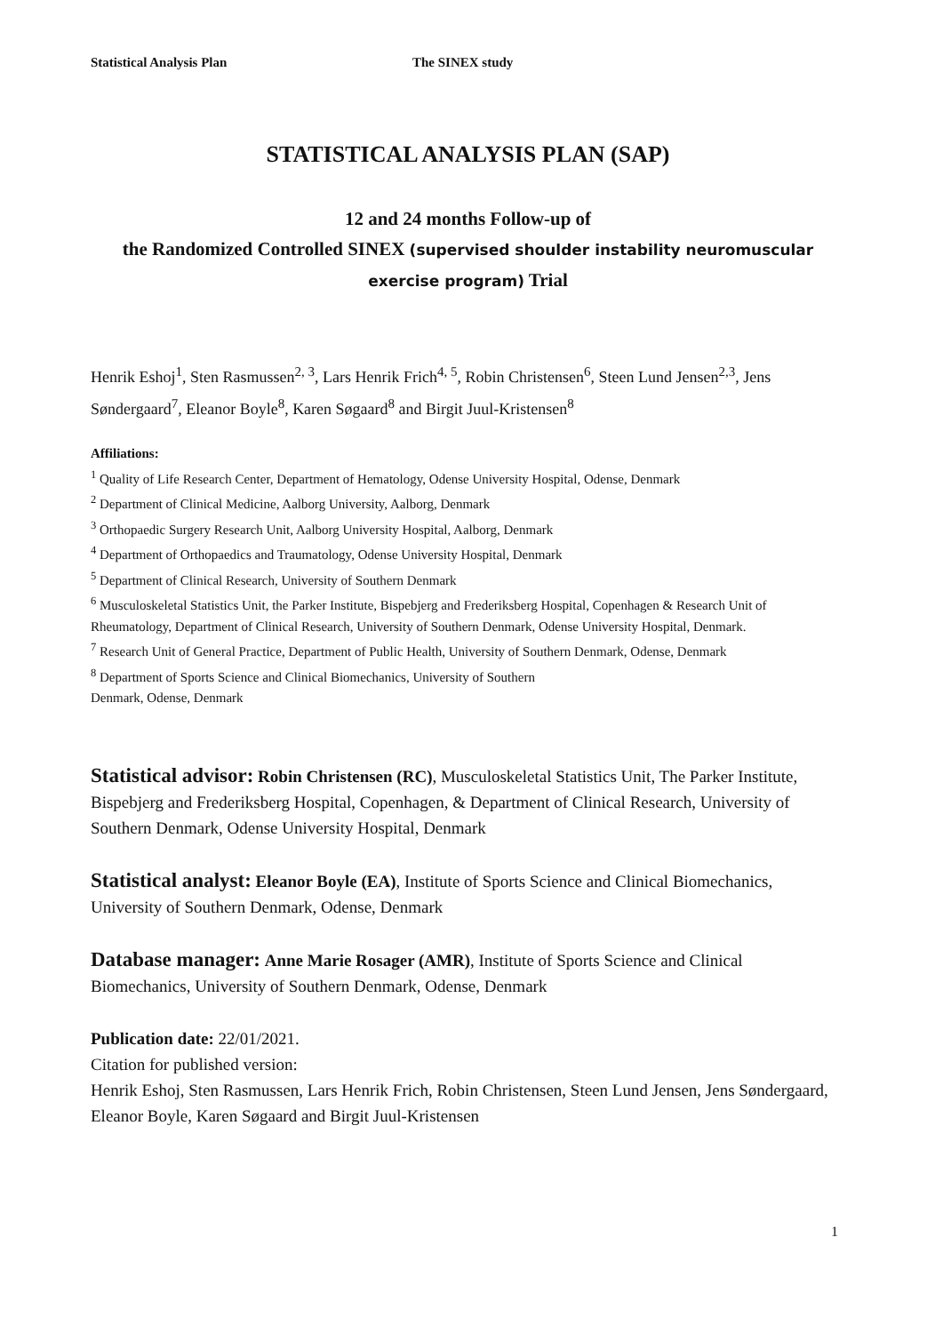Statistical Analysis Plan The SINEX study
STATISTICAL ANALYSIS PLAN (SAP)
12 and 24 months Follow-up of
the Randomized Controlled SINEX (supervised shoulder instability neuromuscular exercise program) Trial
Henrik Eshoj<sup>1</sup>, Sten Rasmussen<sup>2, 3</sup>, Lars Henrik Frich<sup>4, 5</sup>, Robin Christensen<sup>6</sup>, Steen Lund Jensen<sup>2,3</sup>, Jens Søndergaard<sup>7</sup>, Eleanor Boyle<sup>8</sup>, Karen Søgaard<sup>8</sup> and Birgit Juul-Kristensen<sup>8</sup>
Affiliations:
<sup>1</sup> Quality of Life Research Center, Department of Hematology, Odense University Hospital, Odense, Denmark
<sup>2</sup> Department of Clinical Medicine, Aalborg University, Aalborg, Denmark
<sup>3</sup> Orthopaedic Surgery Research Unit, Aalborg University Hospital, Aalborg, Denmark
<sup>4</sup> Department of Orthopaedics and Traumatology, Odense University Hospital, Denmark
<sup>5</sup> Department of Clinical Research, University of Southern Denmark
<sup>6</sup> Musculoskeletal Statistics Unit, the Parker Institute, Bispebjerg and Frederiksberg Hospital, Copenhagen & Research Unit of Rheumatology, Department of Clinical Research, University of Southern Denmark, Odense University Hospital, Denmark.
<sup>7</sup> Research Unit of General Practice, Department of Public Health, University of Southern Denmark, Odense, Denmark
<sup>8</sup> Department of Sports Science and Clinical Biomechanics, University of Southern
Denmark, Odense, Denmark
Statistical advisor: Robin Christensen (RC), Musculoskeletal Statistics Unit, The Parker Institute, Bispebjerg and Frederiksberg Hospital, Copenhagen, & Department of Clinical Research, University of Southern Denmark, Odense University Hospital, Denmark
Statistical analyst: Eleanor Boyle (EA), Institute of Sports Science and Clinical Biomechanics, University of Southern Denmark, Odense, Denmark
Database manager: Anne Marie Rosager (AMR), Institute of Sports Science and Clinical Biomechanics, University of Southern Denmark, Odense, Denmark
Publication date: 22/01/2021.
Citation for published version:
Henrik Eshoj, Sten Rasmussen, Lars Henrik Frich, Robin Christensen, Steen Lund Jensen, Jens Søndergaard, Eleanor Boyle, Karen Søgaard and Birgit Juul-Kristensen
1